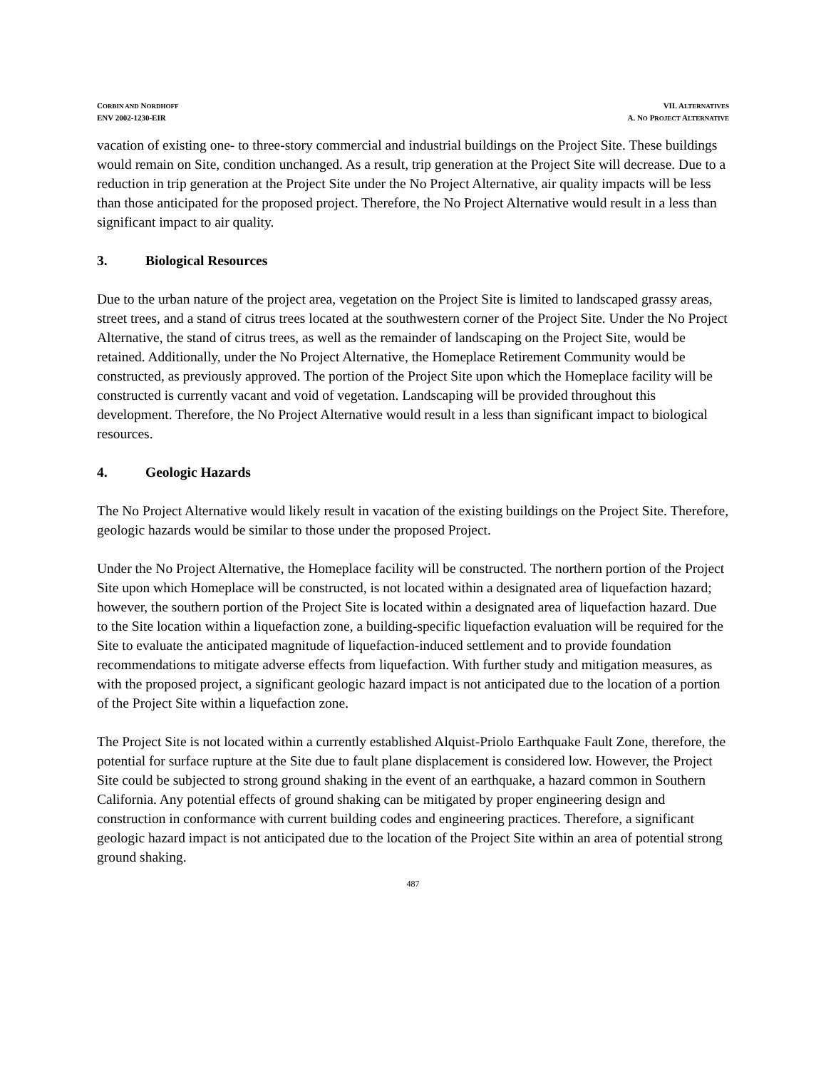CORBIN AND NORDHOFF
ENV 2002-1230-EIR
VII. ALTERNATIVES
A. NO PROJECT ALTERNATIVE
vacation of existing one- to three-story commercial and industrial buildings on the Project Site. These buildings would remain on Site, condition unchanged. As a result, trip generation at the Project Site will decrease. Due to a reduction in trip generation at the Project Site under the No Project Alternative, air quality impacts will be less than those anticipated for the proposed project. Therefore, the No Project Alternative would result in a less than significant impact to air quality.
3. Biological Resources
Due to the urban nature of the project area, vegetation on the Project Site is limited to landscaped grassy areas, street trees, and a stand of citrus trees located at the southwestern corner of the Project Site. Under the No Project Alternative, the stand of citrus trees, as well as the remainder of landscaping on the Project Site, would be retained. Additionally, under the No Project Alternative, the Homeplace Retirement Community would be constructed, as previously approved. The portion of the Project Site upon which the Homeplace facility will be constructed is currently vacant and void of vegetation. Landscaping will be provided throughout this development. Therefore, the No Project Alternative would result in a less than significant impact to biological resources.
4. Geologic Hazards
The No Project Alternative would likely result in vacation of the existing buildings on the Project Site. Therefore, geologic hazards would be similar to those under the proposed Project.
Under the No Project Alternative, the Homeplace facility will be constructed. The northern portion of the Project Site upon which Homeplace will be constructed, is not located within a designated area of liquefaction hazard; however, the southern portion of the Project Site is located within a designated area of liquefaction hazard. Due to the Site location within a liquefaction zone, a building-specific liquefaction evaluation will be required for the Site to evaluate the anticipated magnitude of liquefaction-induced settlement and to provide foundation recommendations to mitigate adverse effects from liquefaction. With further study and mitigation measures, as with the proposed project, a significant geologic hazard impact is not anticipated due to the location of a portion of the Project Site within a liquefaction zone.
The Project Site is not located within a currently established Alquist-Priolo Earthquake Fault Zone, therefore, the potential for surface rupture at the Site due to fault plane displacement is considered low. However, the Project Site could be subjected to strong ground shaking in the event of an earthquake, a hazard common in Southern California. Any potential effects of ground shaking can be mitigated by proper engineering design and construction in conformance with current building codes and engineering practices. Therefore, a significant geologic hazard impact is not anticipated due to the location of the Project Site within an area of potential strong ground shaking.
487